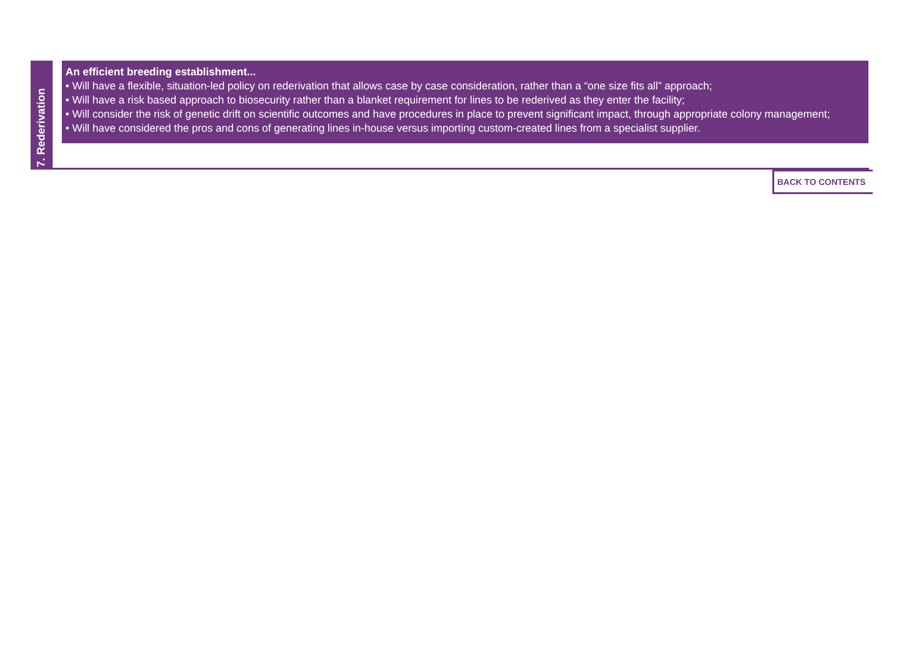7. Rederivation
An efficient breeding establishment...
• Will have a flexible, situation-led policy on rederivation that allows case by case consideration, rather than a “one size fits all” approach;
• Will have a risk based approach to biosecurity rather than a blanket requirement for lines to be rederived as they enter the facility;
• Will consider the risk of genetic drift on scientific outcomes and have procedures in place to prevent significant impact, through appropriate colony management;
• Will have considered the pros and cons of generating lines in-house versus importing custom-created lines from a specialist supplier.
BACK TO CONTENTS